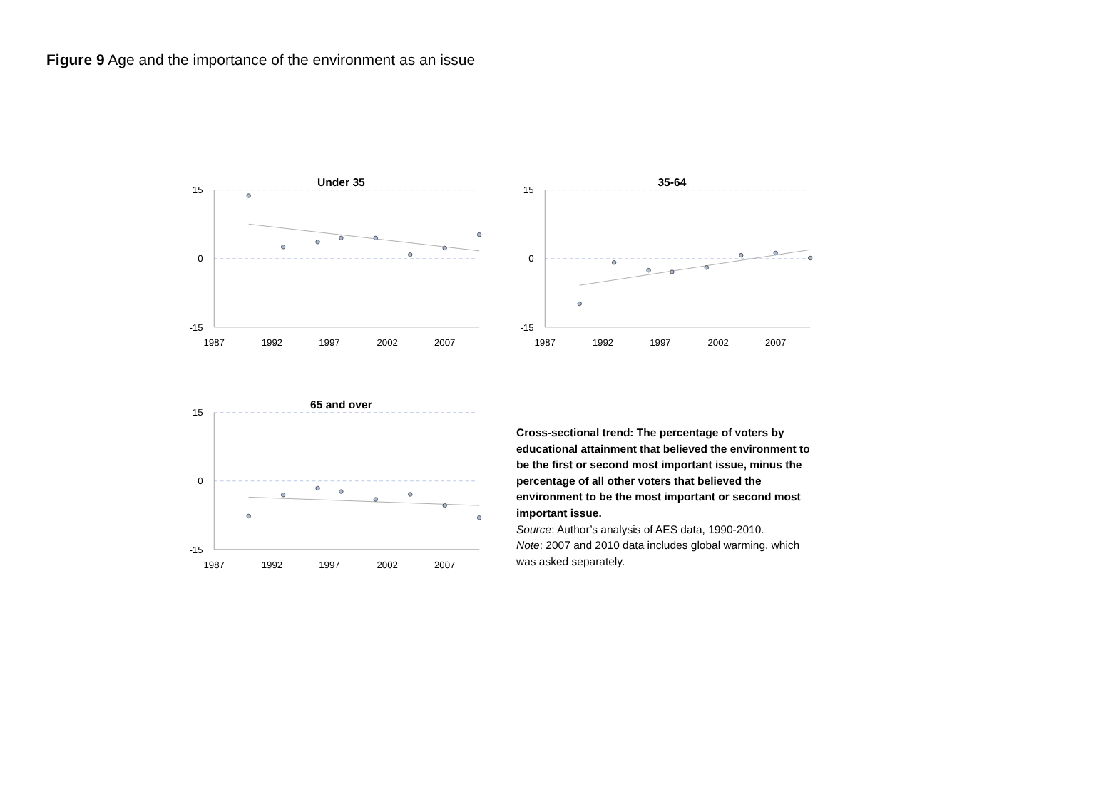Figure 9 Age and the importance of the environment as an issue
Under 35
15
0
-15
1987
1992
1997
2002
2007
35-64
15
0
-15
1987
1992
1997
2002
2007
65 and over
15
0
-15
1987
1992
1997
2002
2007
Cross-sectional trend: The percentage of voters by educational attainment that believed the environment to be the first or second most important issue, minus the percentage of all other voters that believed the environment to be the most important or second most important issue.
Source: Author’s analysis of AES data, 1990-2010.
Note: 2007 and 2010 data includes global warming, which was asked separately.